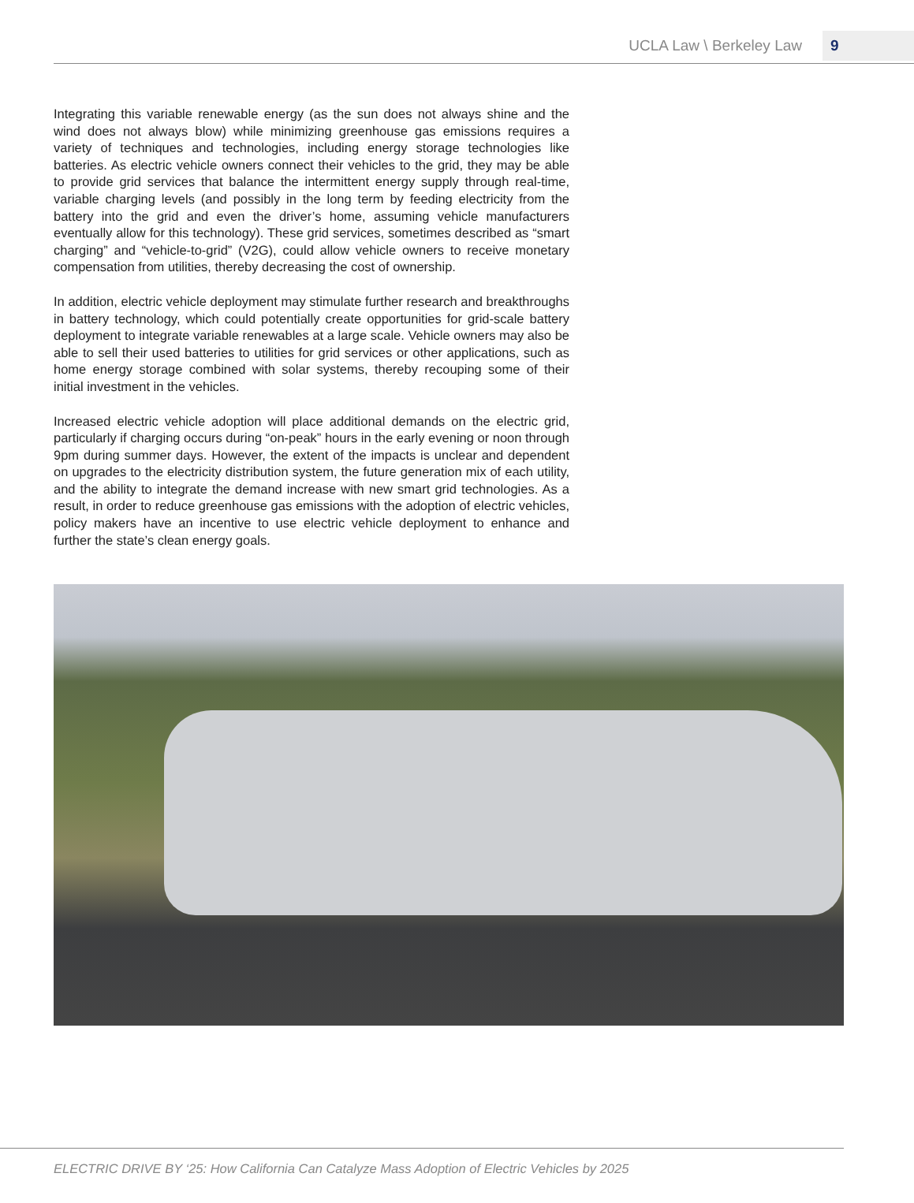UCLA Law \ Berkeley Law 9
Integrating this variable renewable energy (as the sun does not always shine and the wind does not always blow) while minimizing greenhouse gas emissions requires a variety of techniques and technologies, including energy storage technologies like batteries. As electric vehicle owners connect their vehicles to the grid, they may be able to provide grid services that balance the intermittent energy supply through real-time, variable charging levels (and possibly in the long term by feeding electricity from the battery into the grid and even the driver’s home, assuming vehicle manufacturers eventually allow for this technology). These grid services, sometimes described as “smart charging” and “vehicle-to-grid” (V2G), could allow vehicle owners to receive monetary compensation from utilities, thereby decreasing the cost of ownership.
In addition, electric vehicle deployment may stimulate further research and breakthroughs in battery technology, which could potentially create opportunities for grid-scale battery deployment to integrate variable renewables at a large scale. Vehicle owners may also be able to sell their used batteries to utilities for grid services or other applications, such as home energy storage combined with solar systems, thereby recouping some of their initial investment in the vehicles.
Increased electric vehicle adoption will place additional demands on the electric grid, particularly if charging occurs during “on-peak” hours in the early evening or noon through 9pm during summer days. However, the extent of the impacts is unclear and dependent on upgrades to the electricity distribution system, the future generation mix of each utility, and the ability to integrate the demand increase with new smart grid technologies. As a result, in order to reduce greenhouse gas emissions with the adoption of electric vehicles, policy makers have an incentive to use electric vehicle deployment to enhance and further the state’s clean energy goals.
ELECTRIC DRIVE BY ‘25: How California Can Catalyze Mass Adoption of Electric Vehicles by 2025